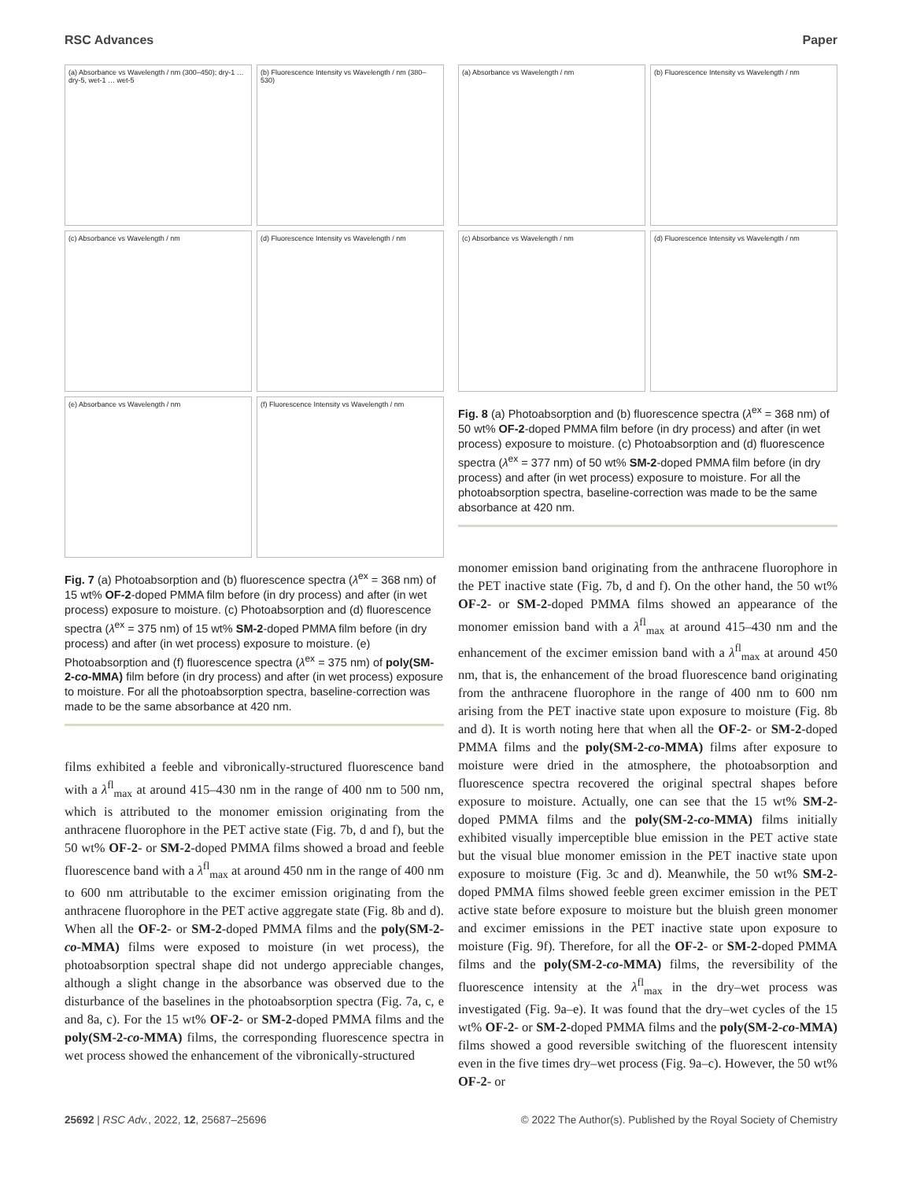RSC Advances Paper
(a) Absorbance vs Wavelength / nm (300–450); dry-1 … dry-5, wet-1 … wet-5
(b) Fluorescence Intensity vs Wavelength / nm (380–530)
(c) Absorbance vs Wavelength / nm
(d) Fluorescence Intensity vs Wavelength / nm
(e) Absorbance vs Wavelength / nm
(f) Fluorescence Intensity vs Wavelength / nm
Fig. 7 (a) Photoabsorption and (b) fluorescence spectra (λ<sup>ex</sup> = 368 nm) of 15 wt% OF-2-doped PMMA film before (in dry process) and after (in wet process) exposure to moisture. (c) Photoabsorption and (d) fluorescence spectra (λ<sup>ex</sup> = 375 nm) of 15 wt% SM-2-doped PMMA film before (in dry process) and after (in wet process) exposure to moisture. (e) Photoabsorption and (f) fluorescence spectra (λ<sup>ex</sup> = 375 nm) of poly(SM-2-co-MMA) film before (in dry process) and after (in wet process) exposure to moisture. For all the photoabsorption spectra, baseline-correction was made to be the same absorbance at 420 nm.
films exhibited a feeble and vibronically-structured fluorescence band with a λ<sup>fl</sup><sub>max</sub> at around 415–430 nm in the range of 400 nm to 500 nm, which is attributed to the monomer emission originating from the anthracene fluorophore in the PET active state (Fig. 7b, d and f), but the 50 wt% OF-2- or SM-2-doped PMMA films showed a broad and feeble fluorescence band with a λ<sup>fl</sup><sub>max</sub> at around 450 nm in the range of 400 nm to 600 nm attributable to the excimer emission originating from the anthracene fluorophore in the PET active aggregate state (Fig. 8b and d). When all the OF-2- or SM-2-doped PMMA films and the poly(SM-2-co-MMA) films were exposed to moisture (in wet process), the photoabsorption spectral shape did not undergo appreciable changes, although a slight change in the absorbance was observed due to the disturbance of the baselines in the photoabsorption spectra (Fig. 7a, c, e and 8a, c). For the 15 wt% OF-2- or SM-2-doped PMMA films and the poly(SM-2-co-MMA) films, the corresponding fluorescence spectra in wet process showed the enhancement of the vibronically-structured
(a) Absorbance vs Wavelength / nm
(b) Fluorescence Intensity vs Wavelength / nm
(c) Absorbance vs Wavelength / nm
(d) Fluorescence Intensity vs Wavelength / nm
Fig. 8 (a) Photoabsorption and (b) fluorescence spectra (λ<sup>ex</sup> = 368 nm) of 50 wt% OF-2-doped PMMA film before (in dry process) and after (in wet process) exposure to moisture. (c) Photoabsorption and (d) fluorescence spectra (λ<sup>ex</sup> = 377 nm) of 50 wt% SM-2-doped PMMA film before (in dry process) and after (in wet process) exposure to moisture. For all the photoabsorption spectra, baseline-correction was made to be the same absorbance at 420 nm.
monomer emission band originating from the anthracene fluorophore in the PET inactive state (Fig. 7b, d and f). On the other hand, the 50 wt% OF-2- or SM-2-doped PMMA films showed an appearance of the monomer emission band with a λ<sup>fl</sup><sub>max</sub> at around 415–430 nm and the enhancement of the excimer emission band with a λ<sup>fl</sup><sub>max</sub> at around 450 nm, that is, the enhancement of the broad fluorescence band originating from the anthracene fluorophore in the range of 400 nm to 600 nm arising from the PET inactive state upon exposure to moisture (Fig. 8b and d). It is worth noting here that when all the OF-2- or SM-2-doped PMMA films and the poly(SM-2-co-MMA) films after exposure to moisture were dried in the atmosphere, the photoabsorption and fluorescence spectra recovered the original spectral shapes before exposure to moisture. Actually, one can see that the 15 wt% SM-2-doped PMMA films and the poly(SM-2-co-MMA) films initially exhibited visually imperceptible blue emission in the PET active state but the visual blue monomer emission in the PET inactive state upon exposure to moisture (Fig. 3c and d). Meanwhile, the 50 wt% SM-2-doped PMMA films showed feeble green excimer emission in the PET active state before exposure to moisture but the bluish green monomer and excimer emissions in the PET inactive state upon exposure to moisture (Fig. 9f). Therefore, for all the OF-2- or SM-2-doped PMMA films and the poly(SM-2-co-MMA) films, the reversibility of the fluorescence intensity at the λ<sup>fl</sup><sub>max</sub> in the dry–wet process was investigated (Fig. 9a–e). It was found that the dry–wet cycles of the 15 wt% OF-2- or SM-2-doped PMMA films and the poly(SM-2-co-MMA) films showed a good reversible switching of the fluorescent intensity even in the five times dry–wet process (Fig. 9a–c). However, the 50 wt% OF-2- or
25692 | RSC Adv., 2022, 12, 25687–25696 © 2022 The Author(s). Published by the Royal Society of Chemistry